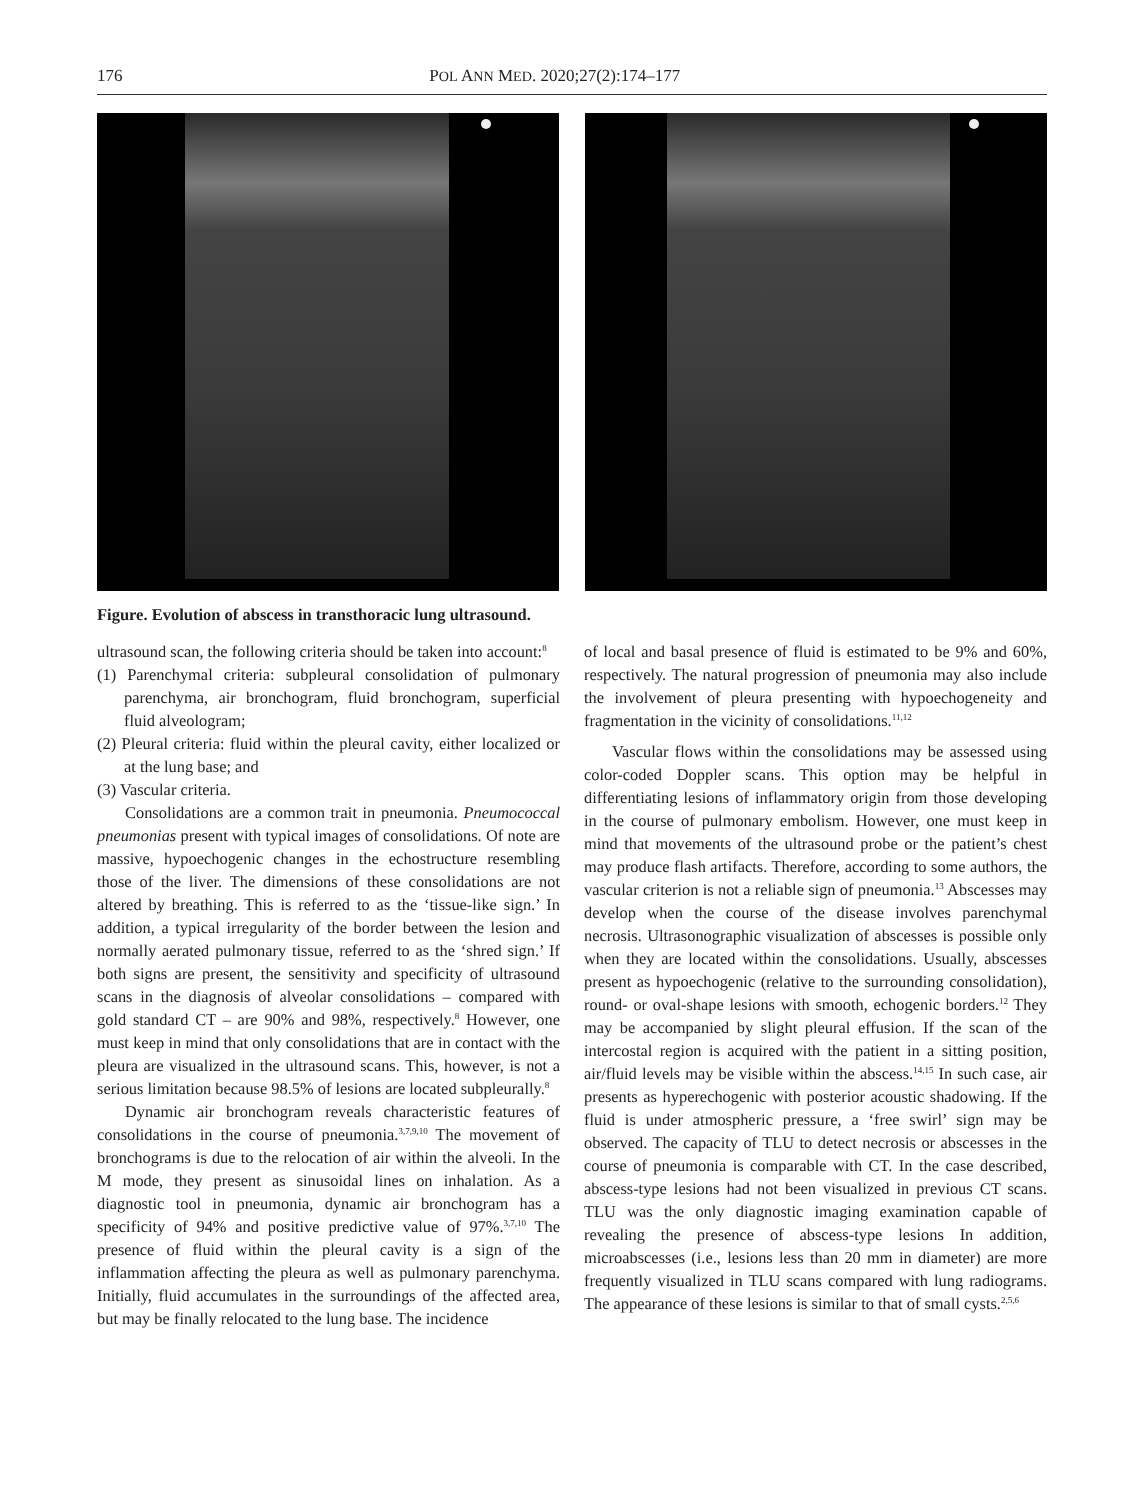176 POL ANN MED. 2020;27(2):174–177
Figure. Evolution of abscess in transthoracic lung ultrasound.
ultrasound scan, the following criteria should be taken into account:<sup>8</sup>
(1) Parenchymal criteria: subpleural consolidation of pulmonary parenchyma, air bronchogram, fluid bronchogram, superficial fluid alveologram;
(2) Pleural criteria: fluid within the pleural cavity, either localized or at the lung base; and
(3) Vascular criteria.
Consolidations are a common trait in pneumonia. Pneumococcal pneumonias present with typical images of consolidations. Of note are massive, hypoechogenic changes in the echostructure resembling those of the liver. The dimensions of these consolidations are not altered by breathing. This is referred to as the ‘tissue-like sign.’ In addition, a typical irregularity of the border between the lesion and normally aerated pulmonary tissue, referred to as the ‘shred sign.’ If both signs are present, the sensitivity and specificity of ultrasound scans in the diagnosis of alveolar consolidations – compared with gold standard CT – are 90% and 98%, respectively.<sup>8</sup> However, one must keep in mind that only consolidations that are in contact with the pleura are visualized in the ultrasound scans. This, however, is not a serious limitation because 98.5% of lesions are located subpleurally.<sup>8</sup>
Dynamic air bronchogram reveals characteristic features of consolidations in the course of pneumonia.<sup>3,7,9,10</sup> The movement of bronchograms is due to the relocation of air within the alveoli. In the M mode, they present as sinusoidal lines on inhalation. As a diagnostic tool in pneumonia, dynamic air bronchogram has a specificity of 94% and positive predictive value of 97%.<sup>3,7,10</sup> The presence of fluid within the pleural cavity is a sign of the inflammation affecting the pleura as well as pulmonary parenchyma. Initially, fluid accumulates in the surroundings of the affected area, but may be finally relocated to the lung base. The incidence
of local and basal presence of fluid is estimated to be 9% and 60%, respectively. The natural progression of pneumonia may also include the involvement of pleura presenting with hypoechogeneity and fragmentation in the vicinity of consolidations.<sup>11,12</sup>
Vascular flows within the consolidations may be assessed using color-coded Doppler scans. This option may be helpful in differentiating lesions of inflammatory origin from those developing in the course of pulmonary embolism. However, one must keep in mind that movements of the ultrasound probe or the patient’s chest may produce flash artifacts. Therefore, according to some authors, the vascular criterion is not a reliable sign of pneumonia.<sup>13</sup> Abscesses may develop when the course of the disease involves parenchymal necrosis. Ultrasonographic visualization of abscesses is possible only when they are located within the consolidations. Usually, abscesses present as hypoechogenic (relative to the surrounding consolidation), round- or oval-shape lesions with smooth, echogenic borders.<sup>12</sup> They may be accompanied by slight pleural effusion. If the scan of the intercostal region is acquired with the patient in a sitting position, air/fluid levels may be visible within the abscess.<sup>14,15</sup> In such case, air presents as hyperechogenic with posterior acoustic shadowing. If the fluid is under atmospheric pressure, a ‘free swirl’ sign may be observed. The capacity of TLU to detect necrosis or abscesses in the course of pneumonia is comparable with CT. In the case described, abscess-type lesions had not been visualized in previous CT scans. TLU was the only diagnostic imaging examination capable of revealing the presence of abscess-type lesions In addition, microabscesses (i.e., lesions less than 20 mm in diameter) are more frequently visualized in TLU scans compared with lung radiograms. The appearance of these lesions is similar to that of small cysts.<sup>2,5,6</sup>